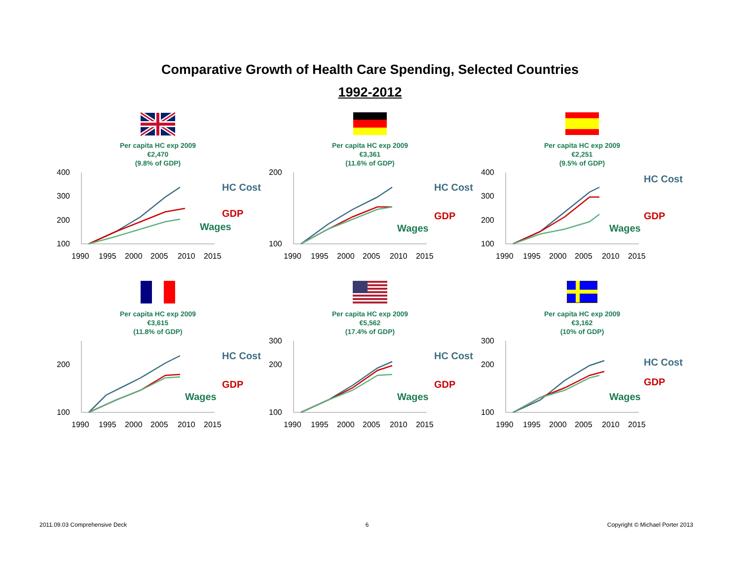Comparative Growth of Health Care Spending, Selected Countries
1992-2012
Per capita HC exp 2009
€2,470
(9.8% of GDP)
400
300
200
100
1990
1995
2000
2005
2010
2015
HC Cost
GDP
Wages
Per capita HC exp 2009
€3,361
(11.6% of GDP)
200
100
1990
1995
2000
2005
2010
2015
HC Cost
GDP
Wages
Per capita HC exp 2009
€2,251
(9.5% of GDP)
400
300
200
100
1990
1995
2000
2005
2010
2015
HC Cost
GDP
Wages
Per capita HC exp 2009
€3,615
(11.8% of GDP)
200
100
1990
1995
2000
2005
2010
2015
HC Cost
GDP
Wages
Per capita HC exp 2009
€5,562
(17.4% of GDP)
300
200
100
1990
1995
2000
2005
2010
2015
HC Cost
GDP
Wages
Per capita HC exp 2009
€3,162
(10% of GDP)
300
200
100
1990
1995
2000
2005
2010
2015
HC Cost
GDP
Wages
2011.09.03 Comprehensive Deck 6 Copyright © Michael Porter 2013